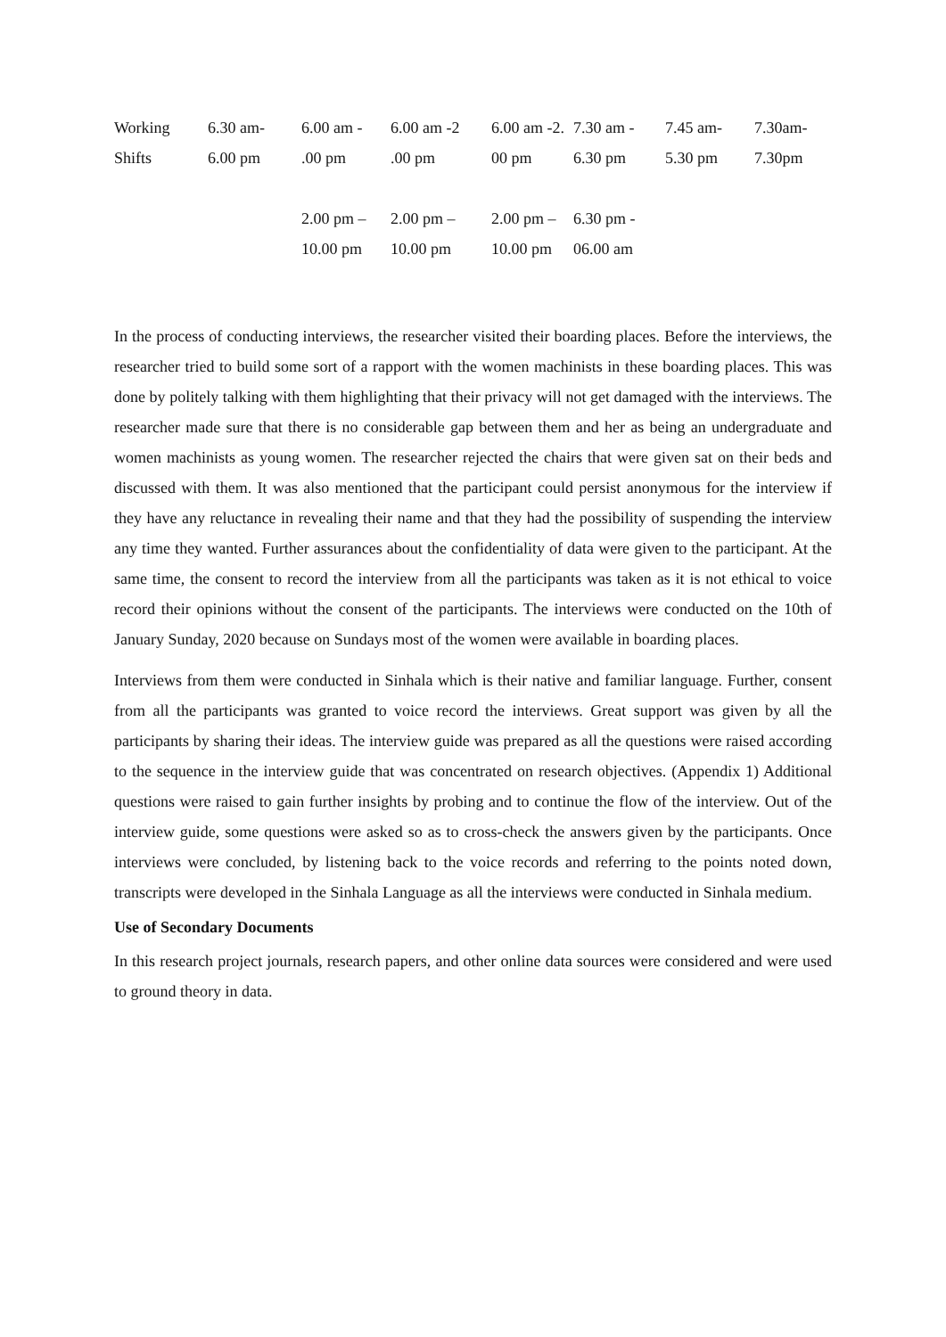| Working Shifts | 6.30 am- 6.00 pm | 6.00 am - .00 pm 2.00 pm – 10.00 pm | 6.00 am -2 .00 pm 2.00 pm – 10.00 pm | 6.00 am -2. 00 pm 2.00 pm – 10.00 pm | 7.30 am - 6.30 pm 6.30 pm - 06.00 am | 7.45 am- 5.30 pm | 7.30am- 7.30pm |
In the process of conducting interviews, the researcher visited their boarding places. Before the interviews, the researcher tried to build some sort of a rapport with the women machinists in these boarding places. This was done by politely talking with them highlighting that their privacy will not get damaged with the interviews. The researcher made sure that there is no considerable gap between them and her as being an undergraduate and women machinists as young women. The researcher rejected the chairs that were given sat on their beds and discussed with them. It was also mentioned that the participant could persist anonymous for the interview if they have any reluctance in revealing their name and that they had the possibility of suspending the interview any time they wanted. Further assurances about the confidentiality of data were given to the participant. At the same time, the consent to record the interview from all the participants was taken as it is not ethical to voice record their opinions without the consent of the participants. The interviews were conducted on the 10th of January Sunday, 2020 because on Sundays most of the women were available in boarding places.
Interviews from them were conducted in Sinhala which is their native and familiar language. Further, consent from all the participants was granted to voice record the interviews. Great support was given by all the participants by sharing their ideas. The interview guide was prepared as all the questions were raised according to the sequence in the interview guide that was concentrated on research objectives. (Appendix 1) Additional questions were raised to gain further insights by probing and to continue the flow of the interview. Out of the interview guide, some questions were asked so as to cross-check the answers given by the participants. Once interviews were concluded, by listening back to the voice records and referring to the points noted down, transcripts were developed in the Sinhala Language as all the interviews were conducted in Sinhala medium.
Use of Secondary Documents
In this research project journals, research papers, and other online data sources were considered and were used to ground theory in data.